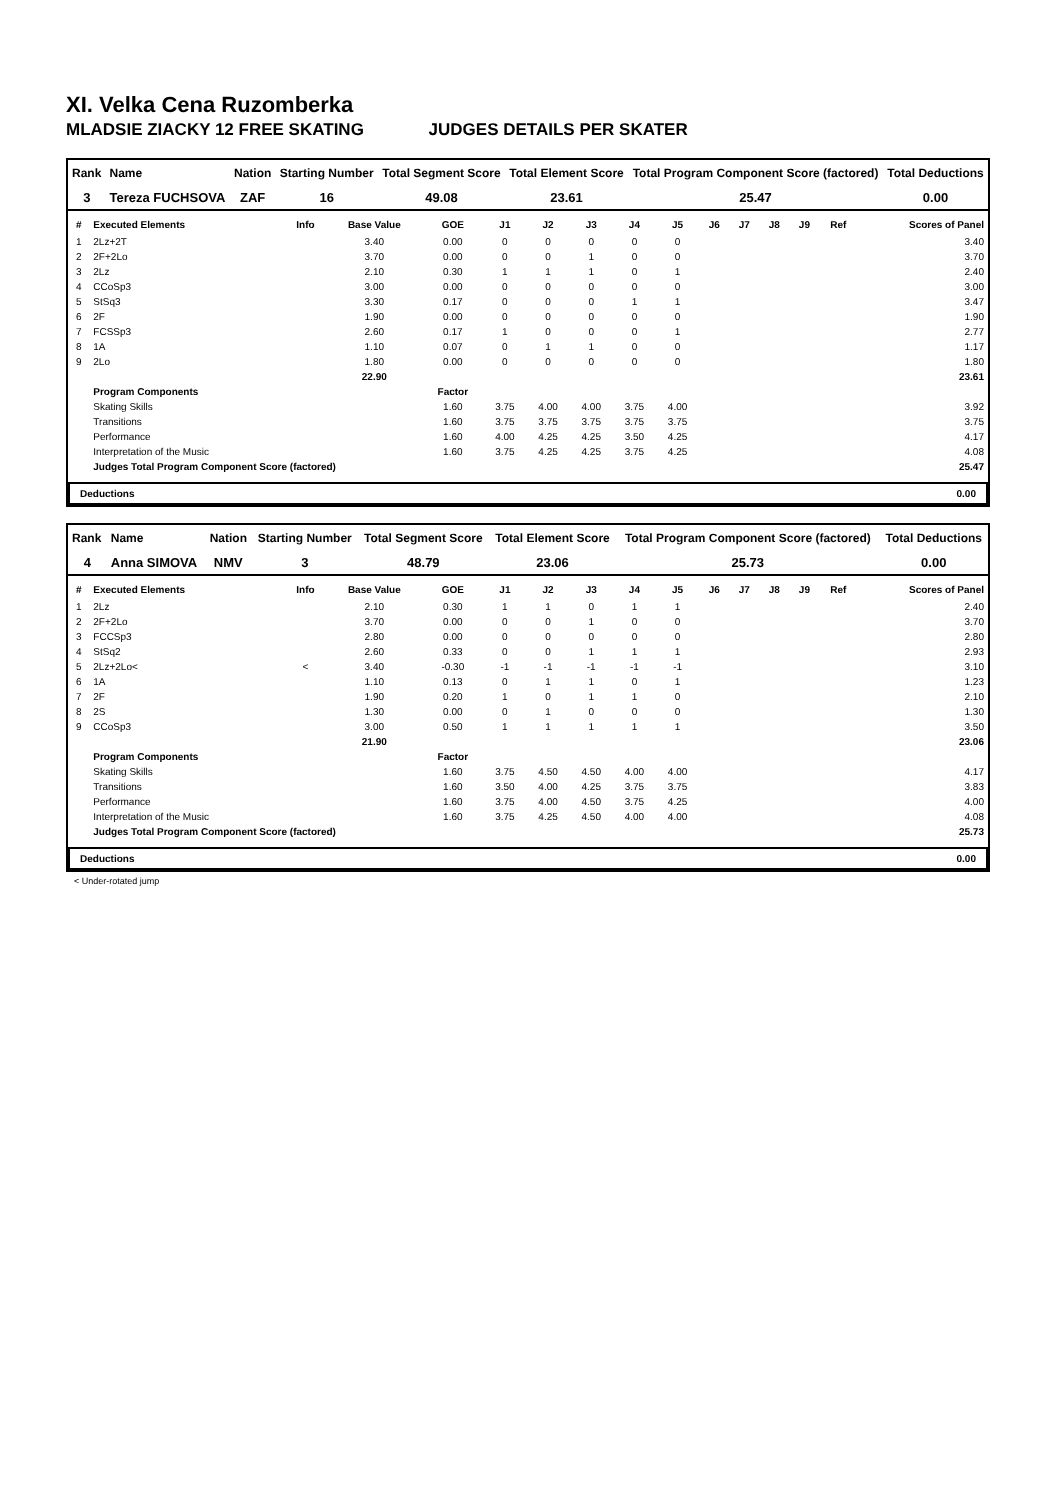XI. Velka Cena Ruzomberka
MLADSIE ZIACKY 12 FREE SKATING JUDGES DETAILS PER SKATER
| Rank | Name | Nation | Starting Number | Total Segment Score | Total Element Score | Total Program Component Score (factored) | Total Deductions |
| --- | --- | --- | --- | --- | --- | --- | --- |
| 3 | Tereza FUCHSOVA | ZAF | 16 | 49.08 | 23.61 | 25.47 | 0.00 |
| # | Executed Elements | Info | Base Value | GOE | J1 | J2 | J3 | J4 | J5 | J6 | J7 | J8 | J9 | Ref | Scores of Panel |
| --- | --- | --- | --- | --- | --- | --- | --- | --- | --- | --- | --- | --- | --- | --- | --- |
| 1 | 2Lz+2T | | 3.40 | 0.00 | 0 | 0 | 0 | 0 | 0 | | | | | | 3.40 |
| 2 | 2F+2Lo | | 3.70 | 0.00 | 0 | 0 | 1 | 0 | 0 | | | | | | 3.70 |
| 3 | 2Lz | | 2.10 | 0.30 | 1 | 1 | 1 | 0 | 1 | | | | | | 2.40 |
| 4 | CCoSp3 | | 3.00 | 0.00 | 0 | 0 | 0 | 0 | 0 | | | | | | 3.00 |
| 5 | StSq3 | | 3.30 | 0.17 | 0 | 0 | 0 | 1 | 1 | | | | | | 3.47 |
| 6 | 2F | | 1.90 | 0.00 | 0 | 0 | 0 | 0 | 0 | | | | | | 1.90 |
| 7 | FCSSp3 | | 2.60 | 0.17 | 1 | 0 | 0 | 0 | 1 | | | | | | 2.77 |
| 8 | 1A | | 1.10 | 0.07 | 0 | 1 | 1 | 0 | 0 | | | | | | 1.17 |
| 9 | 2Lo | | 1.80 | 0.00 | 0 | 0 | 0 | 0 | 0 | | | | | | 1.80 |
| | | | 22.90 | | | | | | | | | | | | 23.61 |
| | Program Components | | | Factor | | | | | | | | | | | |
| | Skating Skills | | | 1.60 | 3.75 | 4.00 | 4.00 | 3.75 | 4.00 | | | | | | 3.92 |
| | Transitions | | | 1.60 | 3.75 | 3.75 | 3.75 | 3.75 | 3.75 | | | | | | 3.75 |
| | Performance | | | 1.60 | 4.00 | 4.25 | 4.25 | 3.50 | 4.25 | | | | | | 4.17 |
| | Interpretation of the Music | | | 1.60 | 3.75 | 4.25 | 4.25 | 3.75 | 4.25 | | | | | | 4.08 |
| | Judges Total Program Component Score (factored) | | | | | | | | | | | | | | 25.47 |
| Deductions | 0.00 |
| Rank | Name | Nation | Starting Number | Total Segment Score | Total Element Score | Total Program Component Score (factored) | Total Deductions |
| --- | --- | --- | --- | --- | --- | --- | --- |
| 4 | Anna SIMOVA | NMV | 3 | 48.79 | 23.06 | 25.73 | 0.00 |
| # | Executed Elements | Info | Base Value | GOE | J1 | J2 | J3 | J4 | J5 | J6 | J7 | J8 | J9 | Ref | Scores of Panel |
| --- | --- | --- | --- | --- | --- | --- | --- | --- | --- | --- | --- | --- | --- | --- | --- |
| 1 | 2Lz | | 2.10 | 0.30 | 1 | 1 | 0 | 1 | 1 | | | | | | 2.40 |
| 2 | 2F+2Lo | | 3.70 | 0.00 | 0 | 0 | 1 | 0 | 0 | | | | | | 3.70 |
| 3 | FCCSp3 | | 2.80 | 0.00 | 0 | 0 | 0 | 0 | 0 | | | | | | 2.80 |
| 4 | StSq2 | | 2.60 | 0.33 | 0 | 0 | 1 | 1 | 1 | | | | | | 2.93 |
| 5 | 2Lz+2Lo< | < | 3.40 | -0.30 | -1 | -1 | -1 | -1 | -1 | | | | | | 3.10 |
| 6 | 1A | | 1.10 | 0.13 | 0 | 1 | 1 | 0 | 1 | | | | | | 1.23 |
| 7 | 2F | | 1.90 | 0.20 | 1 | 0 | 1 | 1 | 0 | | | | | | 2.10 |
| 8 | 2S | | 1.30 | 0.00 | 0 | 1 | 0 | 0 | 0 | | | | | | 1.30 |
| 9 | CCoSp3 | | 3.00 | 0.50 | 1 | 1 | 1 | 1 | 1 | | | | | | 3.50 |
| | | | 21.90 | | | | | | | | | | | | 23.06 |
| | Program Components | | | Factor | | | | | | | | | | | |
| | Skating Skills | | | 1.60 | 3.75 | 4.50 | 4.50 | 4.00 | 4.00 | | | | | | 4.17 |
| | Transitions | | | 1.60 | 3.50 | 4.00 | 4.25 | 3.75 | 3.75 | | | | | | 3.83 |
| | Performance | | | 1.60 | 3.75 | 4.00 | 4.50 | 3.75 | 4.25 | | | | | | 4.00 |
| | Interpretation of the Music | | | 1.60 | 3.75 | 4.25 | 4.50 | 4.00 | 4.00 | | | | | | 4.08 |
| | Judges Total Program Component Score (factored) | | | | | | | | | | | | | | 25.73 |
| Deductions | 0.00 |
< Under-rotated jump